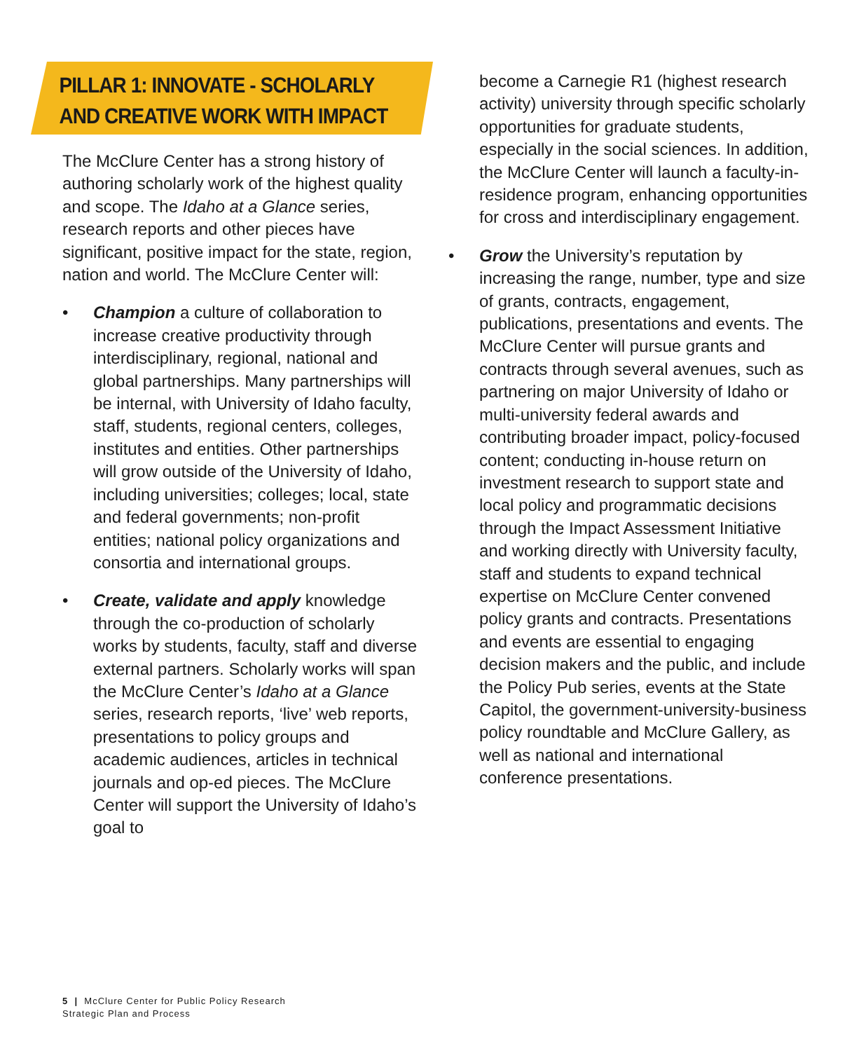PILLAR 1: INNOVATE - SCHOLARLY
AND CREATIVE WORK WITH IMPACT
The McClure Center has a strong history of authoring scholarly work of the highest quality and scope. The Idaho at a Glance series, research reports and other pieces have significant, positive impact for the state, region, nation and world. The McClure Center will:
• Champion a culture of collaboration to increase creative productivity through interdisciplinary, regional, national and global partnerships. Many partnerships will be internal, with University of Idaho faculty, staff, students, regional centers, colleges, institutes and entities. Other partnerships will grow outside of the University of Idaho, including universities; colleges; local, state and federal governments; non-profit entities; national policy organizations and consortia and international groups.
• Create, validate and apply knowledge through the co-production of scholarly works by students, faculty, staff and diverse external partners. Scholarly works will span the McClure Center’s Idaho at a Glance series, research reports, ‘live’ web reports, presentations to policy groups and academic audiences, articles in technical journals and op-ed pieces. The McClure Center will support the University of Idaho’s goal to
become a Carnegie R1 (highest research activity) university through specific scholarly opportunities for graduate students, especially in the social sciences. In addition, the McClure Center will launch a faculty-in-residence program, enhancing opportunities for cross and interdisciplinary engagement.
• Grow the University’s reputation by increasing the range, number, type and size of grants, contracts, engagement, publications, presentations and events. The McClure Center will pursue grants and contracts through several avenues, such as partnering on major University of Idaho or multi-university federal awards and contributing broader impact, policy-focused content; conducting in-house return on investment research to support state and local policy and programmatic decisions through the Impact Assessment Initiative and working directly with University faculty, staff and students to expand technical expertise on McClure Center convened policy grants and contracts. Presentations and events are essential to engaging decision makers and the public, and include the Policy Pub series, events at the State Capitol, the government-university-business policy roundtable and McClure Gallery, as well as national and international conference presentations.
5 | McClure Center for Public Policy Research
Strategic Plan and Process